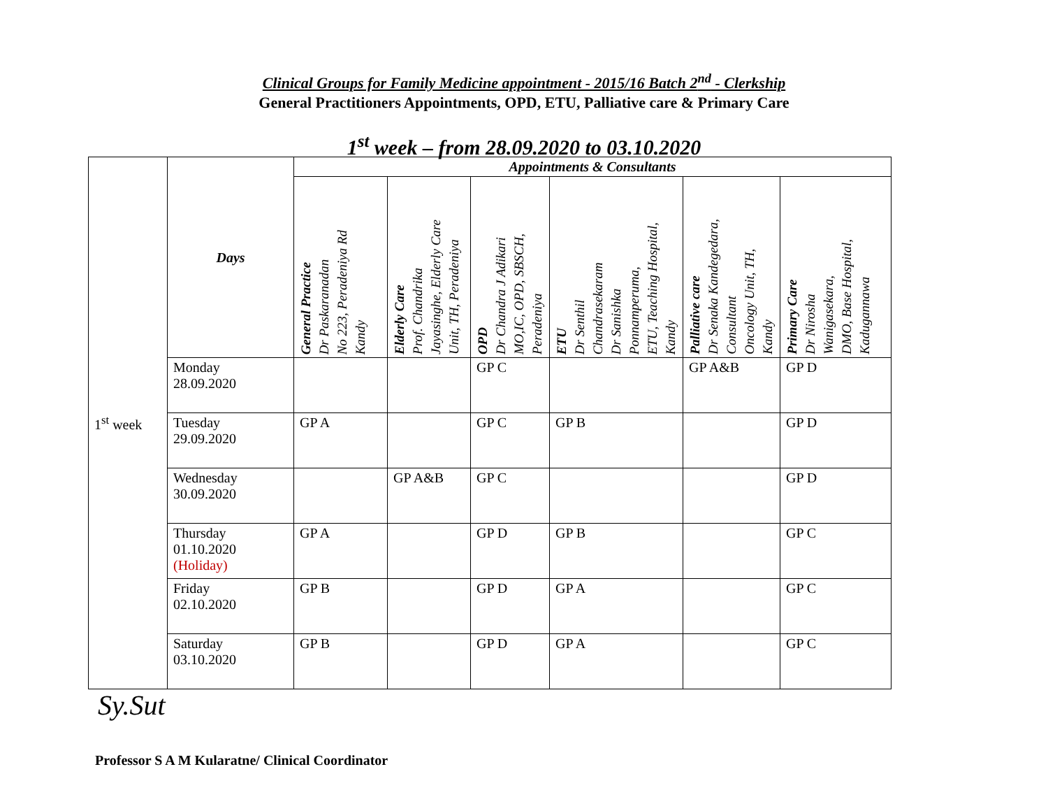Clinical Groups for Family Medicine appointment - 2015/16 Batch 2<sup>nd</sup> - Clerkship
General Practitioners Appointments, OPD, ETU, Palliative care & Primary Care
1<sup>st</sup> week – from 28.09.2020 to 03.10.2020
| 1<sup>st</sup> week | Days | Appointments & Consultants | | | | | |
| | | General Practice Dr Paskaranadan No 223, Peradeniya Rd Kandy | Elderly Care Prof. Chandrika Jayasinghe, Elderly Care Unit, TH, Peradeniya | OPD Dr Chandra J Adikari MO,IC, OPD, SBSCH, Peradeniya | ETU Dr Senthil Chandrasekaram Dr Sanishka Ponnamperuma, ETU, Teaching Hospital, Kandy | Palliative care Dr Senaka Kandegedara, Consultant Oncology Unit, TH, Kandy | Primary Care Dr Nirosha Wanigasekara, DMO, Base Hospital, Kadugannawa |
| | Monday 28.09.2020 | | | GP C | | GP A&B | GP D |
| | Tuesday 29.09.2020 | GP A | | GP C | GP B | | GP D |
| | Wednesday 30.09.2020 | | GP A&B | GP C | | | GP D |
| | Thursday 01.10.2020 (Holiday) | GP A | | GP D | GP B | | GP C |
| | Friday 02.10.2020 | GP B | | GP D | GP A | | GP C |
| | Saturday 03.10.2020 | GP B | | GP D | GP A | | GP C |
Sy.Sut
Professor S A M Kularatne/ Clinical Coordinator